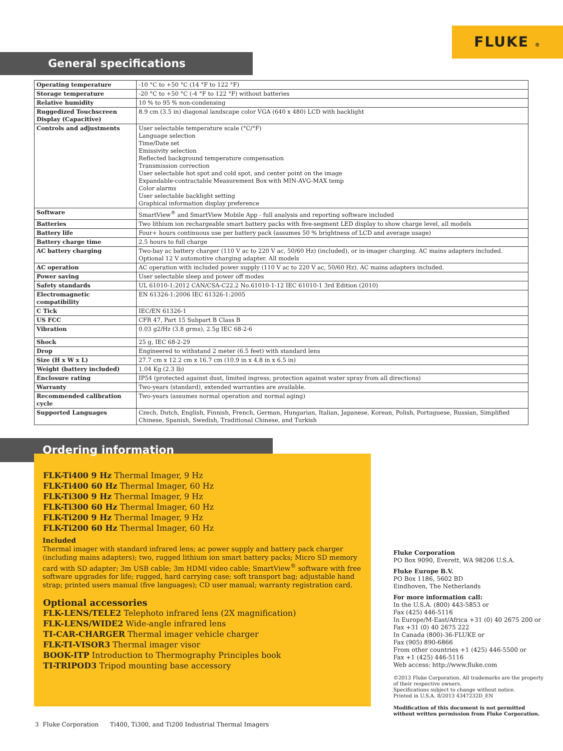FLUKE ®
General specifications
| Operating temperature | -10 °C to +50 °C (14 °F to 122 °F) |
| Storage temperature | -20 °C to +50 °C (-4 °F to 122 °F) without batteries |
| Relative humidity | 10 % to 95 % non-condensing |
| Ruggedized Touchscreen Display (Capacitive) | 8.9 cm (3.5 in) diagonal landscape color VGA (640 x 480) LCD with backlight |
| Controls and adjustments | User selectable temperature scale (°C/°F) Language selection Time/Date set Emissivity selection Reflected background temperature compensation Transmission correction User selectable hot spot and cold spot, and center point on the image Expandable-contractable Measurement Box with MIN-AVG-MAX temp Color alarms User selectable backlight setting Graphical information display preference |
| Software | SmartView<sup>®</sup> and SmartView Mobile App - full analysis and reporting software included |
| Batteries | Two lithium ion rechargeable smart battery packs with five-segment LED display to show charge level, all models |
| Battery life | Four+ hours continuous use per battery pack (assumes 50 % brightness of LCD and average usage) |
| Battery charge time | 2.5 hours to full charge |
| AC battery charging | Two-bay ac battery charger (110 V ac to 220 V ac, 50/60 Hz) (included), or in-imager charging. AC mains adapters included. Optional 12 V automotive charging adapter. All models |
| AC operation | AC operation with included power supply (110 V ac to 220 V ac, 50/60 Hz). AC mains adapters included. |
| Power saving | User selectable sleep and power off modes |
| Safety standards | UL 61010-1:2012 CAN/CSA-C22.2 No.61010-1-12 IEC 61010-1 3rd Edition (2010) |
| Electromagnetic compatibility | EN 61326-1:2006 IEC 61326-1:2005 |
| C Tick | IEC/EN 61326-1 |
| US FCC | CFR 47, Part 15 Subpart B Class B |
| Vibration | 0.03 g2/Hz (3.8 grms), 2.5g IEC 68-2-6 |
| Shock | 25 g, IEC 68-2-29 |
| Drop | Engineered to withstand 2 meter (6.5 feet) with standard lens |
| Size (H x W x L) | 27.7 cm x 12.2 cm x 16.7 cm (10.9 in x 4.8 in x 6.5 in) |
| Weight (battery included) | 1.04 Kg (2.3 lb) |
| Enclosure rating | IP54 (protected against dust, limited ingress; protection against water spray from all directions) |
| Warranty | Two-years (standard), extended warranties are available. |
| Recommended calibration cycle | Two-years (assumes normal operation and normal aging) |
| Supported Languages | Czech, Dutch, English, Finnish, French, German, Hungarian, Italian, Japanese, Korean, Polish, Portuguese, Russian, Simplified Chinese, Spanish, Swedish, Traditional Chinese, and Turkish |
Ordering information
FLK-Ti400 9 Hz Thermal Imager, 9 Hz
FLK-Ti400 60 Hz Thermal Imager, 60 Hz
FLK-Ti300 9 Hz Thermal Imager, 9 Hz
FLK-Ti300 60 Hz Thermal Imager, 60 Hz
FLK-Ti200 9 Hz Thermal Imager, 9 Hz
FLK-Ti200 60 Hz Thermal Imager, 60 Hz
Included
Thermal imager with standard infrared lens; ac power supply and battery pack charger (including mains adapters); two, rugged lithium ion smart battery packs; Micro SD memory card with SD adapter; 3m USB cable; 3m HDMI video cable; SmartView<sup>®</sup> software with free software upgrades for life; rugged, hard carrying case; soft transport bag; adjustable hand strap; printed users manual (five languages); CD user manual; warranty registration card.
Optional accessories
FLK-LENS/TELE2 Telephoto infrared lens (2X magnification)
FLK-LENS/WIDE2 Wide-angle infrared lens
TI-CAR-CHARGER Thermal imager vehicle charger
FLK-TI-VISOR3 Thermal imager visor
BOOK-ITP Introduction to Thermography Principles book
TI-TRIPOD3 Tripod mounting base accessory
Fluke Corporation
PO Box 9090, Everett, WA 98206 U.S.A.
Fluke Europe B.V.
PO Box 1186, 5602 BD
Eindhoven, The Netherlands
For more information call:
In the U.S.A. (800) 443-5853 or
Fax (425) 446-5116
In Europe/M-East/Africa +31 (0) 40 2675 200 or
Fax +31 (0) 40 2675 222
In Canada (800)-36-FLUKE or
Fax (905) 890-6866
From other countries +1 (425) 446-5500 or
Fax +1 (425) 446-5116
Web access: http://www.fluke.com
©2013 Fluke Corporation. All trademarks are the property of their respective owners.
Specifications subject to change without notice.
Printed in U.S.A. 8/2013 4347232D_EN
Modification of this document is not permitted without written permission from Fluke Corporation.
3 Fluke Corporation Ti400, Ti300, and Ti200 Industrial Thermal Imagers